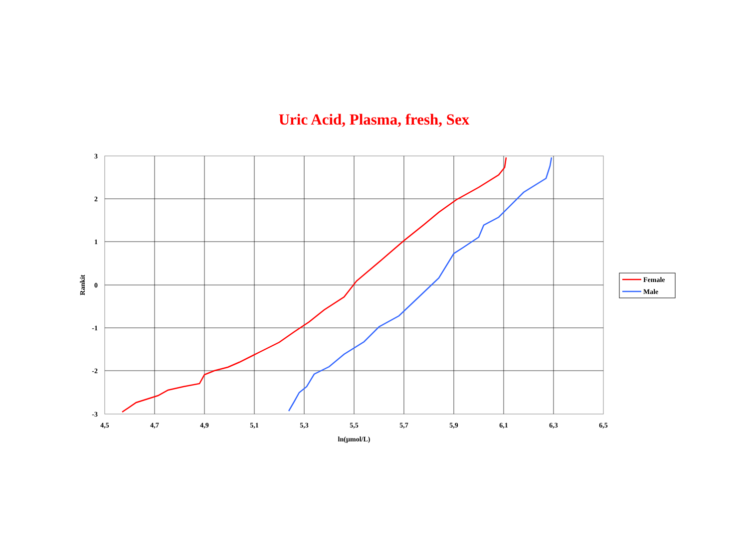Uric Acid, Plasma, fresh, Sex
3
2
1
0
-1
-2
-3
4,5
4,7
4,9
5,1
5,3
5,5
5,7
5,9
6,1
6,3
6,5
ln(µmol/L)
Rankit
Female
Male